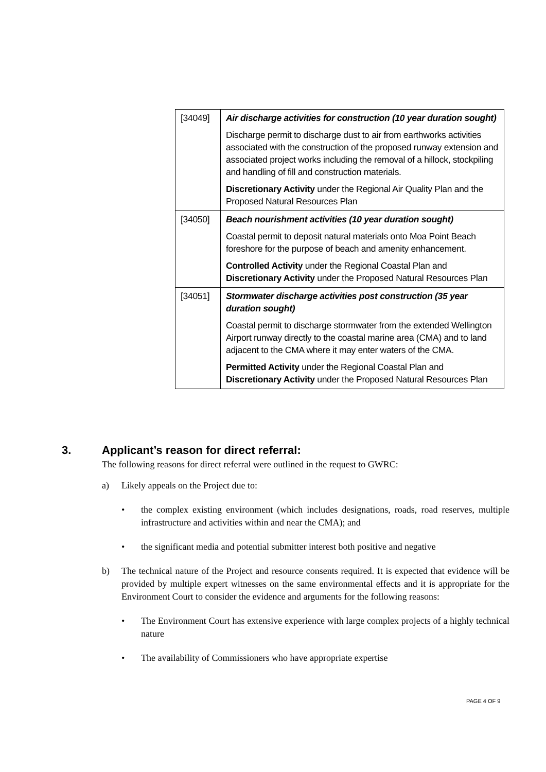| [34049] | Air discharge activities for construction (10 year duration sought) Discharge permit to discharge dust to air from earthworks activities associated with the construction of the proposed runway extension and associated project works including the removal of a hillock, stockpiling and handling of fill and construction materials. Discretionary Activity under the Regional Air Quality Plan and the Proposed Natural Resources Plan |
| [34050] | Beach nourishment activities (10 year duration sought) Coastal permit to deposit natural materials onto Moa Point Beach foreshore for the purpose of beach and amenity enhancement. Controlled Activity under the Regional Coastal Plan and Discretionary Activity under the Proposed Natural Resources Plan |
| [34051] | Stormwater discharge activities post construction (35 year duration sought) Coastal permit to discharge stormwater from the extended Wellington Airport runway directly to the coastal marine area (CMA) and to land adjacent to the CMA where it may enter waters of the CMA. Permitted Activity under the Regional Coastal Plan and Discretionary Activity under the Proposed Natural Resources Plan |
3. Applicant’s reason for direct referral:
The following reasons for direct referral were outlined in the request to GWRC:
a) Likely appeals on the Project due to:
• the complex existing environment (which includes designations, roads, road reserves, multiple infrastructure and activities within and near the CMA); and
• the significant media and potential submitter interest both positive and negative
b) The technical nature of the Project and resource consents required. It is expected that evidence will be provided by multiple expert witnesses on the same environmental effects and it is appropriate for the Environment Court to consider the evidence and arguments for the following reasons:
• The Environment Court has extensive experience with large complex projects of a highly technical nature
• The availability of Commissioners who have appropriate expertise
PAGE 4 OF 9